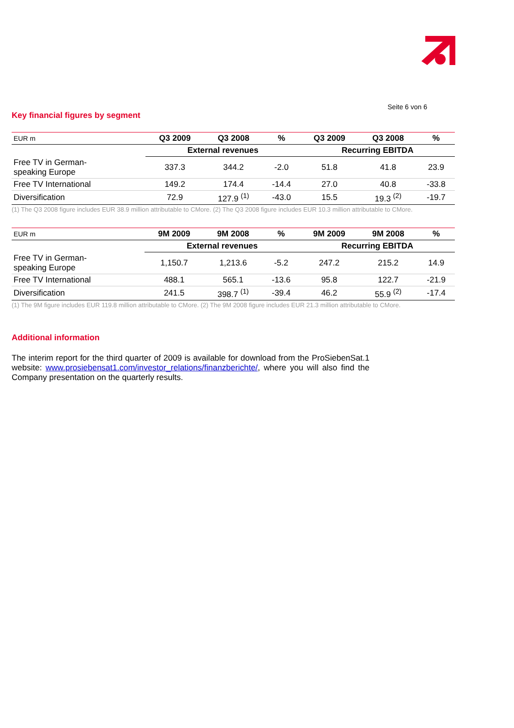Seite 6 von 6
Key financial figures by segment
| EUR m | Q3 2009 | Q3 2008 | % | Q3 2009 | Q3 2008 | % |
| | External revenues | | | Recurring EBITDA | | |
| Free TV in German- speaking Europe | 337.3 | 344.2 | -2.0 | 51.8 | 41.8 | 23.9 |
| Free TV International | 149.2 | 174.4 | -14.4 | 27.0 | 40.8 | -33.8 |
| Diversification | 72.9 | 127.9 <sup>(1)</sup> | -43.0 | 15.5 | 19.3 <sup>(2)</sup> | -19.7 |
(1) The Q3 2008 figure includes EUR 38.9 million attributable to CMore. (2) The Q3 2008 figure includes EUR 10.3 million attributable to CMore.
| EUR m | 9M 2009 | 9M 2008 | % | 9M 2009 | 9M 2008 | % |
| | External revenues | | | Recurring EBITDA | | |
| Free TV in German- speaking Europe | 1,150.7 | 1,213.6 | -5.2 | 247.2 | 215.2 | 14.9 |
| Free TV International | 488.1 | 565.1 | -13.6 | 95.8 | 122.7 | -21.9 |
| Diversification | 241.5 | 398.7 <sup>(1)</sup> | -39.4 | 46.2 | 55.9 <sup>(2)</sup> | -17.4 |
(1) The 9M figure includes EUR 119.8 million attributable to CMore. (2) The 9M 2008 figure includes EUR 21.3 million attributable to CMore.
Additional information
The interim report for the third quarter of 2009 is available for download from the ProSiebenSat.1 website: www.prosiebensat1.com/investor_relations/finanzberichte/, where you will also find the Company presentation on the quarterly results.